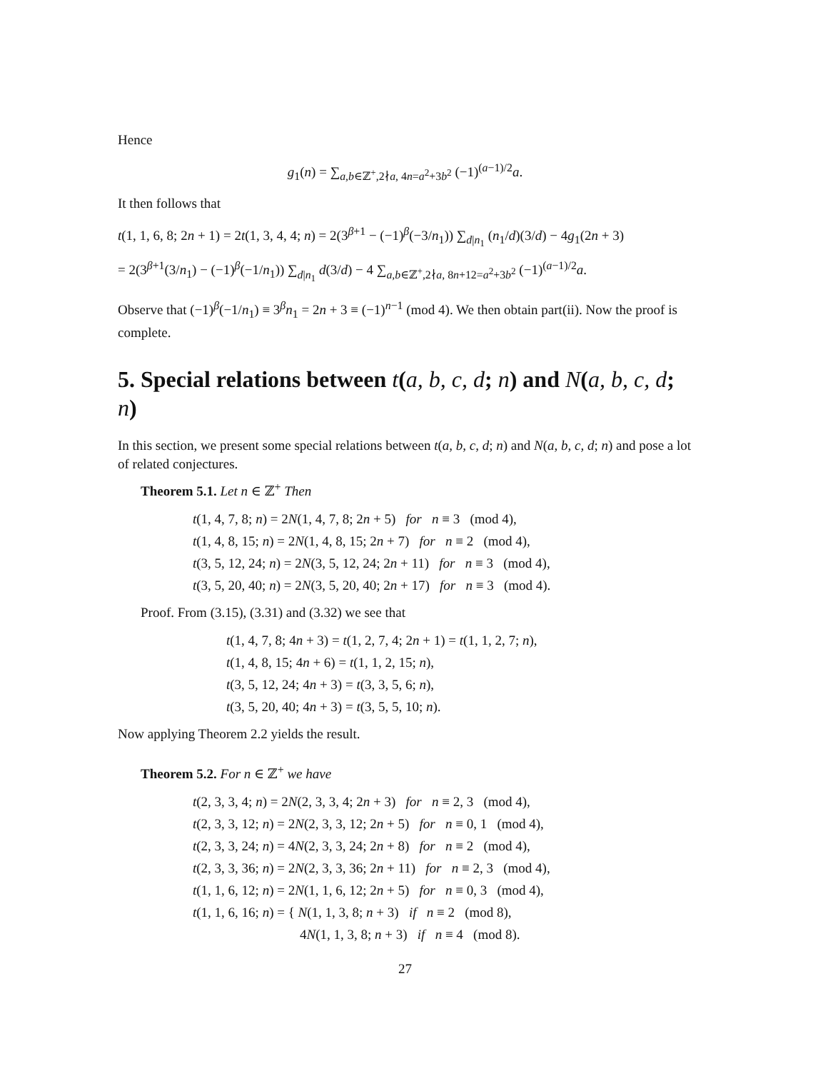Hence
g<sub>1</sub>(n) = ∑<sub>a,b∈ℤ<sup>+</sup>,2∤a, 4n=a<sup>2</sup>+3b<sup>2</sup></sub> (−1)<sup>(a−1)/2</sup>a.
It then follows that
t(1, 1, 6, 8; 2n + 1) = 2t(1, 3, 4, 4; n) = 2(3<sup>β+1</sup> − (−1)<sup>β</sup>(−3/n<sub>1</sub>)) ∑<sub>d|n<sub>1</sub></sub> (n<sub>1</sub>/d)(3/d) − 4g<sub>1</sub>(2n + 3)
= 2(3<sup>β+1</sup>(3/n<sub>1</sub>) − (−1)<sup>β</sup>(−1/n<sub>1</sub>)) ∑<sub>d|n<sub>1</sub></sub> d(3/d) − 4 ∑<sub>a,b∈ℤ<sup>+</sup>,2∤a, 8n+12=a<sup>2</sup>+3b<sup>2</sup></sub> (−1)<sup>(a−1)/2</sup>a.
Observe that (−1)<sup>β</sup>(−1/n<sub>1</sub>) ≡ 3<sup>β</sup>n<sub>1</sub> = 2n + 3 ≡ (−1)<sup>n−1</sup> (mod 4). We then obtain part(ii). Now the proof is complete.
5. Special relations between t(a, b, c, d; n) and N(a, b, c, d; n)
In this section, we present some special relations between t(a, b, c, d; n) and N(a, b, c, d; n) and pose a lot of related conjectures.
Theorem 5.1. Let n ∈ ℤ<sup>+</sup> Then
t(1, 4, 7, 8; n) = 2N(1, 4, 7, 8; 2n + 5) for n ≡ 3 (mod 4),
t(1, 4, 8, 15; n) = 2N(1, 4, 8, 15; 2n + 7) for n ≡ 2 (mod 4),
t(3, 5, 12, 24; n) = 2N(3, 5, 12, 24; 2n + 11) for n ≡ 3 (mod 4),
t(3, 5, 20, 40; n) = 2N(3, 5, 20, 40; 2n + 17) for n ≡ 3 (mod 4).
Proof. From (3.15), (3.31) and (3.32) we see that
t(1, 4, 7, 8; 4n + 3) = t(1, 2, 7, 4; 2n + 1) = t(1, 1, 2, 7; n),
t(1, 4, 8, 15; 4n + 6) = t(1, 1, 2, 15; n),
t(3, 5, 12, 24; 4n + 3) = t(3, 3, 5, 6; n),
t(3, 5, 20, 40; 4n + 3) = t(3, 5, 5, 10; n).
Now applying Theorem 2.2 yields the result.
Theorem 5.2. For n ∈ ℤ<sup>+</sup> we have
t(2, 3, 3, 4; n) = 2N(2, 3, 3, 4; 2n + 3) for n ≡ 2, 3 (mod 4),
t(2, 3, 3, 12; n) = 2N(2, 3, 3, 12; 2n + 5) for n ≡ 0, 1 (mod 4),
t(2, 3, 3, 24; n) = 4N(2, 3, 3, 24; 2n + 8) for n ≡ 2 (mod 4),
t(2, 3, 3, 36; n) = 2N(2, 3, 3, 36; 2n + 11) for n ≡ 2, 3 (mod 4),
t(1, 1, 6, 12; n) = 2N(1, 1, 6, 12; 2n + 5) for n ≡ 0, 3 (mod 4),
t(1, 1, 6, 16; n) = { N(1, 1, 3, 8; n + 3) if n ≡ 2 (mod 8),
4N(1, 1, 3, 8; n + 3) if n ≡ 4 (mod 8).
27